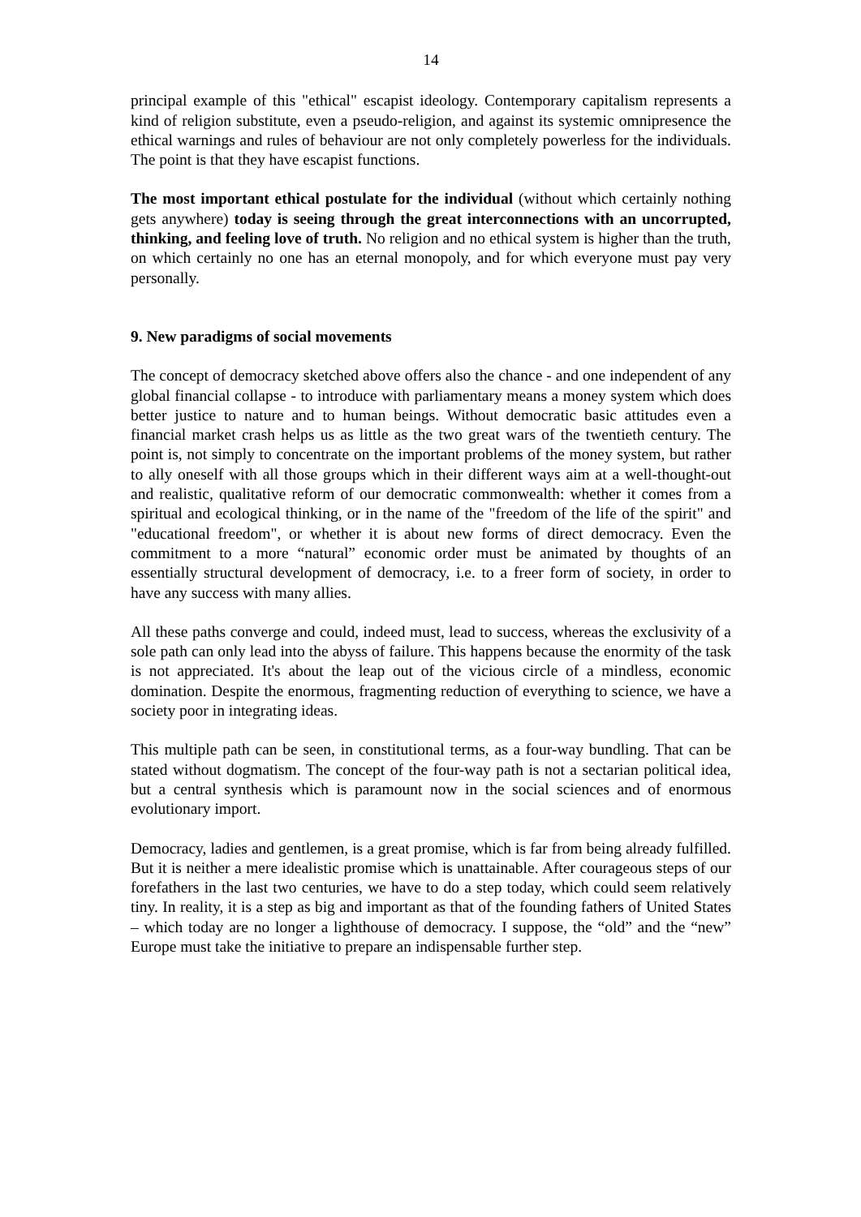14
principal example of this "ethical" escapist ideology. Contemporary capitalism represents a kind of religion substitute, even a pseudo-religion, and against its systemic omnipresence the ethical warnings and rules of behaviour are not only completely powerless for the individuals. The point is that they have escapist functions.
The most important ethical postulate for the individual (without which certainly nothing gets anywhere) today is seeing through the great interconnections with an uncorrupted, thinking, and feeling love of truth. No religion and no ethical system is higher than the truth, on which certainly no one has an eternal monopoly, and for which everyone must pay very personally.
9. New paradigms of social movements
The concept of democracy sketched above offers also the chance - and one independent of any global financial collapse - to introduce with parliamentary means a money system which does better justice to nature and to human beings. Without democratic basic attitudes even a financial market crash helps us as little as the two great wars of the twentieth century. The point is, not simply to concentrate on the important problems of the money system, but rather to ally oneself with all those groups which in their different ways aim at a well-thought-out and realistic, qualitative reform of our democratic commonwealth: whether it comes from a spiritual and ecological thinking, or in the name of the "freedom of the life of the spirit" and "educational freedom", or whether it is about new forms of direct democracy. Even the commitment to a more “natural” economic order must be animated by thoughts of an essentially structural development of democracy, i.e. to a freer form of society, in order to have any success with many allies.
All these paths converge and could, indeed must, lead to success, whereas the exclusivity of a sole path can only lead into the abyss of failure. This happens because the enormity of the task is not appreciated. It's about the leap out of the vicious circle of a mindless, economic domination. Despite the enormous, fragmenting reduction of everything to science, we have a society poor in integrating ideas.
This multiple path can be seen, in constitutional terms, as a four-way bundling. That can be stated without dogmatism. The concept of the four-way path is not a sectarian political idea, but a central synthesis which is paramount now in the social sciences and of enormous evolutionary import.
Democracy, ladies and gentlemen, is a great promise, which is far from being already fulfilled. But it is neither a mere idealistic promise which is unattainable. After courageous steps of our forefathers in the last two centuries, we have to do a step today, which could seem relatively tiny. In reality, it is a step as big and important as that of the founding fathers of United States – which today are no longer a lighthouse of democracy. I suppose, the “old” and the “new” Europe must take the initiative to prepare an indispensable further step.